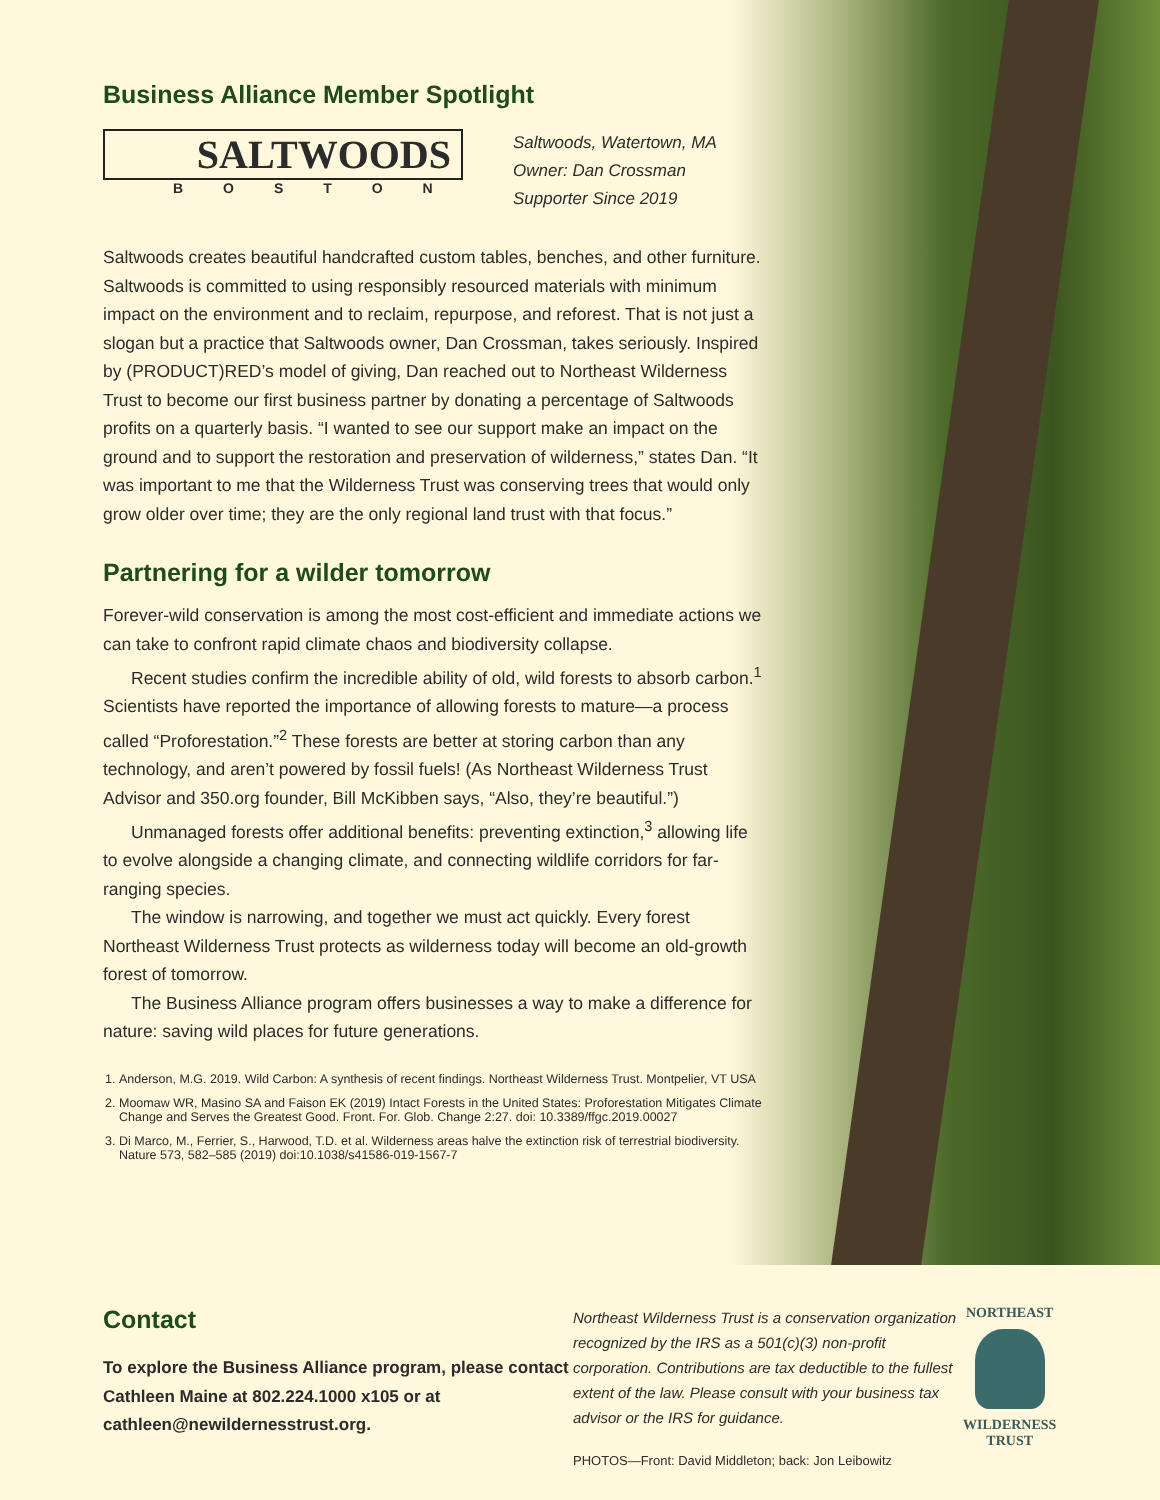Business Alliance Member Spotlight
SALTWOODS
BOSTON
Saltwoods, Watertown, MA
Owner: Dan Crossman
Supporter Since 2019
Saltwoods creates beautiful handcrafted custom tables, benches, and other furniture. Saltwoods is committed to using responsibly resourced materials with minimum impact on the environment and to reclaim, repurpose, and reforest. That is not just a slogan but a practice that Saltwoods owner, Dan Crossman, takes seriously. Inspired by (PRODUCT)RED’s model of giving, Dan reached out to Northeast Wilderness Trust to become our first business partner by donating a percentage of Saltwoods profits on a quarterly basis. “I wanted to see our support make an impact on the ground and to support the restoration and preservation of wilderness,” states Dan. “It was important to me that the Wilderness Trust was conserving trees that would only grow older over time; they are the only regional land trust with that focus.”
Partnering for a wilder tomorrow
Forever-wild conservation is among the most cost-efficient and immediate actions we can take to confront rapid climate chaos and biodiversity collapse.
Recent studies confirm the incredible ability of old, wild forests to absorb carbon.<sup>1</sup> Scientists have reported the importance of allowing forests to mature—a process called “Proforestation.”<sup>2</sup> These forests are better at storing carbon than any technology, and aren’t powered by fossil fuels! (As Northeast Wilderness Trust Advisor and 350.org founder, Bill McKibben says, “Also, they’re beautiful.”)
Unmanaged forests offer additional benefits: preventing extinction,<sup>3</sup> allowing life to evolve alongside a changing climate, and connecting wildlife corridors for far-ranging species.
The window is narrowing, and together we must act quickly. Every forest Northeast Wilderness Trust protects as wilderness today will become an old-growth forest of tomorrow.
The Business Alliance program offers businesses a way to make a difference for nature: saving wild places for future generations.
1. Anderson, M.G. 2019. Wild Carbon: A synthesis of recent findings. Northeast Wilderness Trust. Montpelier, VT USA
2. Moomaw WR, Masino SA and Faison EK (2019) Intact Forests in the United States: Proforestation Mitigates Climate Change and Serves the Greatest Good. Front. For. Glob. Change 2:27. doi: 10.3389/ffgc.2019.00027
3. Di Marco, M., Ferrier, S., Harwood, T.D. et al. Wilderness areas halve the extinction risk of terrestrial biodiversity. Nature 573, 582–585 (2019) doi:10.1038/s41586-019-1567-7
Contact
To explore the Business Alliance program, please contact Cathleen Maine at 802.224.1000 x105 or at cathleen@newildernesstrust.org.
Northeast Wilderness Trust is a conservation organization recognized by the IRS as a 501(c)(3) non-profit corporation. Contributions are tax deductible to the fullest extent of the law. Please consult with your business tax advisor or the IRS for guidance.
PHOTOS—Front: David Middleton; back: Jon Leibowitz
NORTHEAST
WILDERNESS
TRUST